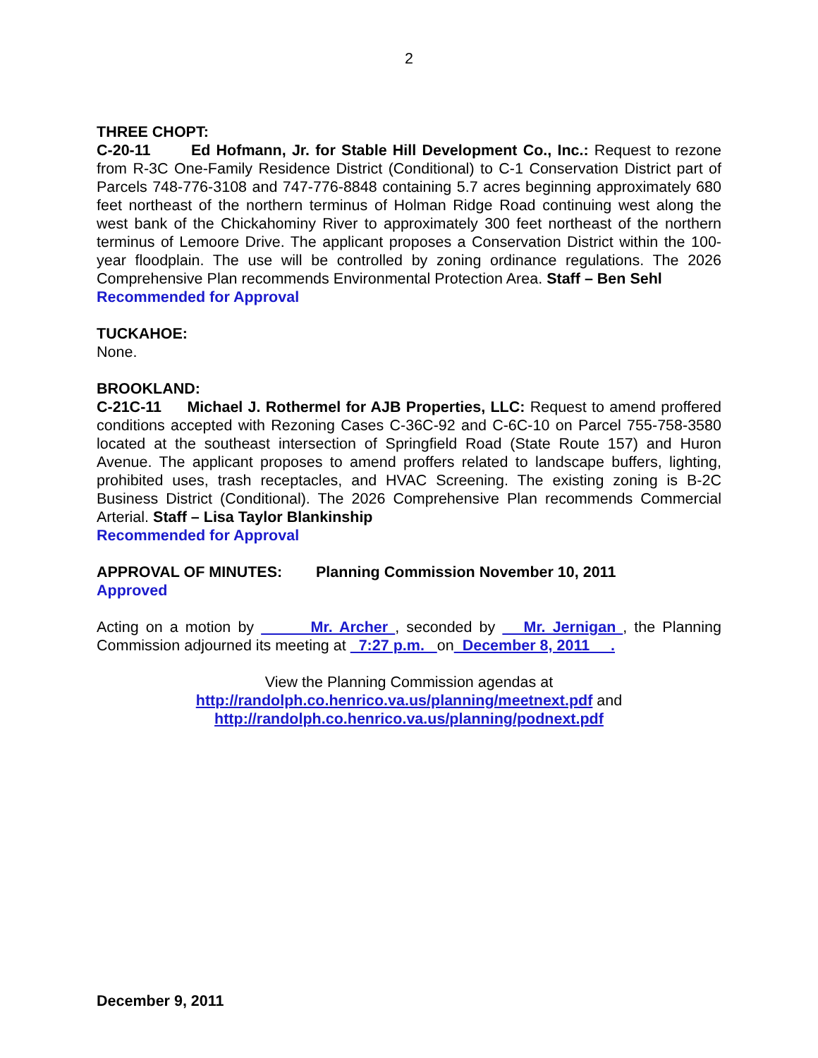2
THREE CHOPT:
C-20-11 Ed Hofmann, Jr. for Stable Hill Development Co., Inc.: Request to rezone from R-3C One-Family Residence District (Conditional) to C-1 Conservation District part of Parcels 748-776-3108 and 747-776-8848 containing 5.7 acres beginning approximately 680 feet northeast of the northern terminus of Holman Ridge Road continuing west along the west bank of the Chickahominy River to approximately 300 feet northeast of the northern terminus of Lemoore Drive. The applicant proposes a Conservation District within the 100-year floodplain. The use will be controlled by zoning ordinance regulations. The 2026 Comprehensive Plan recommends Environmental Protection Area. Staff – Ben Sehl
Recommended for Approval
TUCKAHOE:
None.
BROOKLAND:
C-21C-11 Michael J. Rothermel for AJB Properties, LLC: Request to amend proffered conditions accepted with Rezoning Cases C-36C-92 and C-6C-10 on Parcel 755-758-3580 located at the southeast intersection of Springfield Road (State Route 157) and Huron Avenue. The applicant proposes to amend proffers related to landscape buffers, lighting, prohibited uses, trash receptacles, and HVAC Screening. The existing zoning is B-2C Business District (Conditional). The 2026 Comprehensive Plan recommends Commercial Arterial. Staff – Lisa Taylor Blankinship
Recommended for Approval
APPROVAL OF MINUTES: Planning Commission November 10, 2011
Approved
Acting on a motion by Mr. Archer , seconded by Mr. Jernigan , the Planning Commission adjourned its meeting at 7:27 p.m. on December 8, 2011 .
View the Planning Commission agendas at
http://randolph.co.henrico.va.us/planning/meetnext.pdf and
http://randolph.co.henrico.va.us/planning/podnext.pdf
December 9, 2011